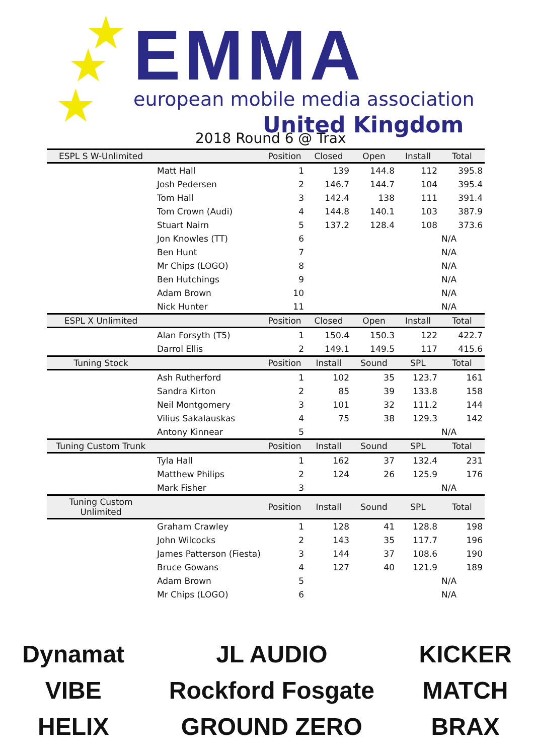★
★
★
EMMA
european mobile media association
United Kingdom
2018 Round 6 @ Trax
| ESPL S W-Unlimited | | Position | Closed | Open | Install | Total |
| --- | --- | --- | --- | --- | --- | --- |
| | Matt Hall | 1 | 139 | 144.8 | 112 | 395.8 |
| | Josh Pedersen | 2 | 146.7 | 144.7 | 104 | 395.4 |
| | Tom Hall | 3 | 142.4 | 138 | 111 | 391.4 |
| | Tom Crown (Audi) | 4 | 144.8 | 140.1 | 103 | 387.9 |
| | Stuart Nairn | 5 | 137.2 | 128.4 | 108 | 373.6 |
| | Jon Knowles (TT) | 6 | | | | N/A |
| | Ben Hunt | 7 | | | | N/A |
| | Mr Chips (LOGO) | 8 | | | | N/A |
| | Ben Hutchings | 9 | | | | N/A |
| | Adam Brown | 10 | | | | N/A |
| | Nick Hunter | 11 | | | | N/A |
| ESPL X Unlimited | | Position | Closed | Open | Install | Total |
| | Alan Forsyth (T5) | 1 | 150.4 | 150.3 | 122 | 422.7 |
| | Darrol Ellis | 2 | 149.1 | 149.5 | 117 | 415.6 |
| Tuning Stock | | Position | Install | Sound | SPL | Total |
| | Ash Rutherford | 1 | 102 | 35 | 123.7 | 161 |
| | Sandra Kirton | 2 | 85 | 39 | 133.8 | 158 |
| | Neil Montgomery | 3 | 101 | 32 | 111.2 | 144 |
| | Vilius Sakalauskas | 4 | 75 | 38 | 129.3 | 142 |
| | Antony Kinnear | 5 | | | | N/A |
| Tuning Custom Trunk | | Position | Install | Sound | SPL | Total |
| | Tyla Hall | 1 | 162 | 37 | 132.4 | 231 |
| | Matthew Philips | 2 | 124 | 26 | 125.9 | 176 |
| | Mark Fisher | 3 | | | | N/A |
| Tuning Custom Unlimited | | Position | Install | Sound | SPL | Total |
| | Graham Crawley | 1 | 128 | 41 | 128.8 | 198 |
| | John Wilcocks | 2 | 143 | 35 | 117.7 | 196 |
| | James Patterson (Fiesta) | 3 | 144 | 37 | 108.6 | 190 |
| | Bruce Gowans | 4 | 127 | 40 | 121.9 | 189 |
| | Adam Brown | 5 | | | | N/A |
| | Mr Chips (LOGO) | 6 | | | | N/A |
Dynamat
VIBE
HELIX
JL AUDIO
Rockford Fosgate
GROUND ZERO
KICKER
MATCH
BRAX